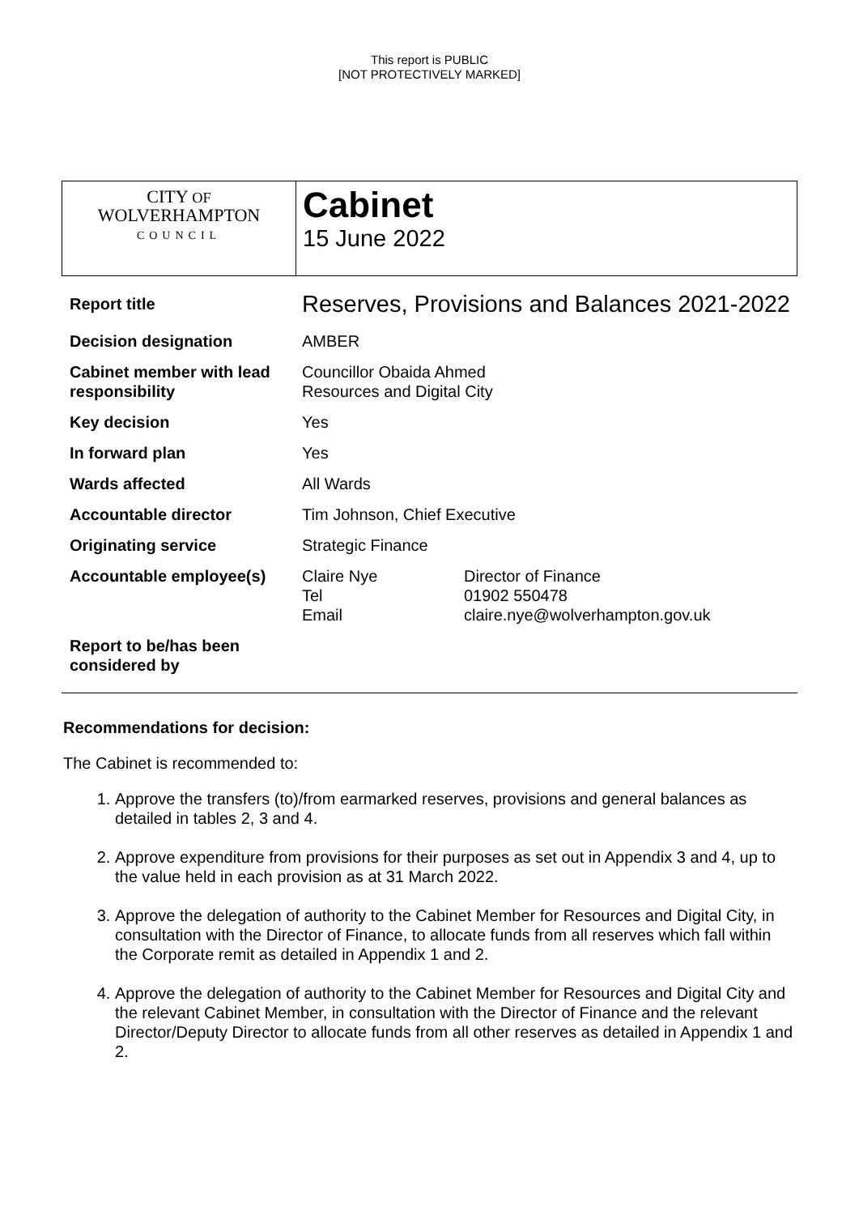This report is PUBLIC
[NOT PROTECTIVELY MARKED]
CITY OF
WOLVERHAMPTON
COUNCIL
Cabinet
15 June 2022
| Report title | Reserves, Provisions and Balances 2021-2022 | |
| Decision designation | AMBER | |
| Cabinet member with lead responsibility | Councillor Obaida Ahmed Resources and Digital City | |
| Key decision | Yes | |
| In forward plan | Yes | |
| Wards affected | All Wards | |
| Accountable director | Tim Johnson, Chief Executive | |
| Originating service | Strategic Finance | |
| Accountable employee(s) | Claire Nye Tel Email | Director of Finance 01902 550478 claire.nye@wolverhampton.gov.uk |
| Report to be/has been considered by | | |
Recommendations for decision:
The Cabinet is recommended to:
1. Approve the transfers (to)/from earmarked reserves, provisions and general balances as detailed in tables 2, 3 and 4.
2. Approve expenditure from provisions for their purposes as set out in Appendix 3 and 4, up to the value held in each provision as at 31 March 2022.
3. Approve the delegation of authority to the Cabinet Member for Resources and Digital City, in consultation with the Director of Finance, to allocate funds from all reserves which fall within the Corporate remit as detailed in Appendix 1 and 2.
4. Approve the delegation of authority to the Cabinet Member for Resources and Digital City and the relevant Cabinet Member, in consultation with the Director of Finance and the relevant Director/Deputy Director to allocate funds from all other reserves as detailed in Appendix 1 and 2.